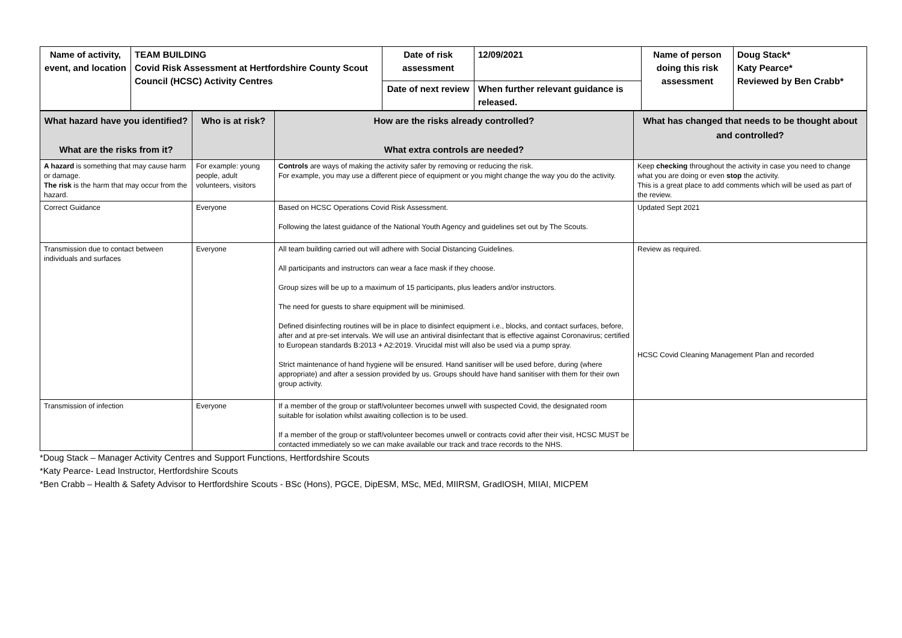| Name of activity, event, and location | TEAM BUILDING Covid Risk Assessment at Hertfordshire County Scout Council (HCSC) Activity Centres | Date of risk assessment | 12/09/2021 | Name of person doing this risk assessment | Doug Stack* Katy Pearce* Reviewed by Ben Crabb* |
| | | Date of next review | When further relevant guidance is released. | | |
| What hazard have you identified? What are the risks from it? | Who is at risk? | How are the risks already controlled? What extra controls are needed? | What has changed that needs to be thought about and controlled? |
| --- | --- | --- | --- |
| A hazard is something that may cause harm or damage. The risk is the harm that may occur from the hazard. | For example: young people, adult volunteers, visitors | Controls are ways of making the activity safer by removing or reducing the risk. For example, you may use a different piece of equipment or you might change the way you do the activity. | Keep checking throughout the activity in case you need to change what you are doing or even stop the activity. This is a great place to add comments which will be used as part of the review. |
| Correct Guidance | Everyone | Based on HCSC Operations Covid Risk Assessment. Following the latest guidance of the National Youth Agency and guidelines set out by The Scouts. | Updated Sept 2021 |
| Transmission due to contact between individuals and surfaces | Everyone | All team building carried out will adhere with Social Distancing Guidelines. All participants and instructors can wear a face mask if they choose. Group sizes will be up to a maximum of 15 participants, plus leaders and/or instructors. The need for guests to share equipment will be minimised. Defined disinfecting routines will be in place to disinfect equipment i.e., blocks, and contact surfaces, before, after and at pre-set intervals. We will use an antiviral disinfectant that is effective against Coronavirus; certified to European standards B:2013 + A2:2019. Virucidal mist will also be used via a pump spray. Strict maintenance of hand hygiene will be ensured. Hand sanitiser will be used before, during (where appropriate) and after a session provided by us. Groups should have hand sanitiser with them for their own group activity. | Review as required. HCSC Covid Cleaning Management Plan and recorded |
| Transmission of infection | Everyone | If a member of the group or staff/volunteer becomes unwell with suspected Covid, the designated room suitable for isolation whilst awaiting collection is to be used. If a member of the group or staff/volunteer becomes unwell or contracts covid after their visit, HCSC MUST be contacted immediately so we can make available our track and trace records to the NHS. | |
*Doug Stack – Manager Activity Centres and Support Functions, Hertfordshire Scouts
*Katy Pearce- Lead Instructor, Hertfordshire Scouts
*Ben Crabb – Health & Safety Advisor to Hertfordshire Scouts - BSc (Hons), PGCE, DipESM, MSc, MEd, MIIRSM, GradIOSH, MIIAI, MICPEM